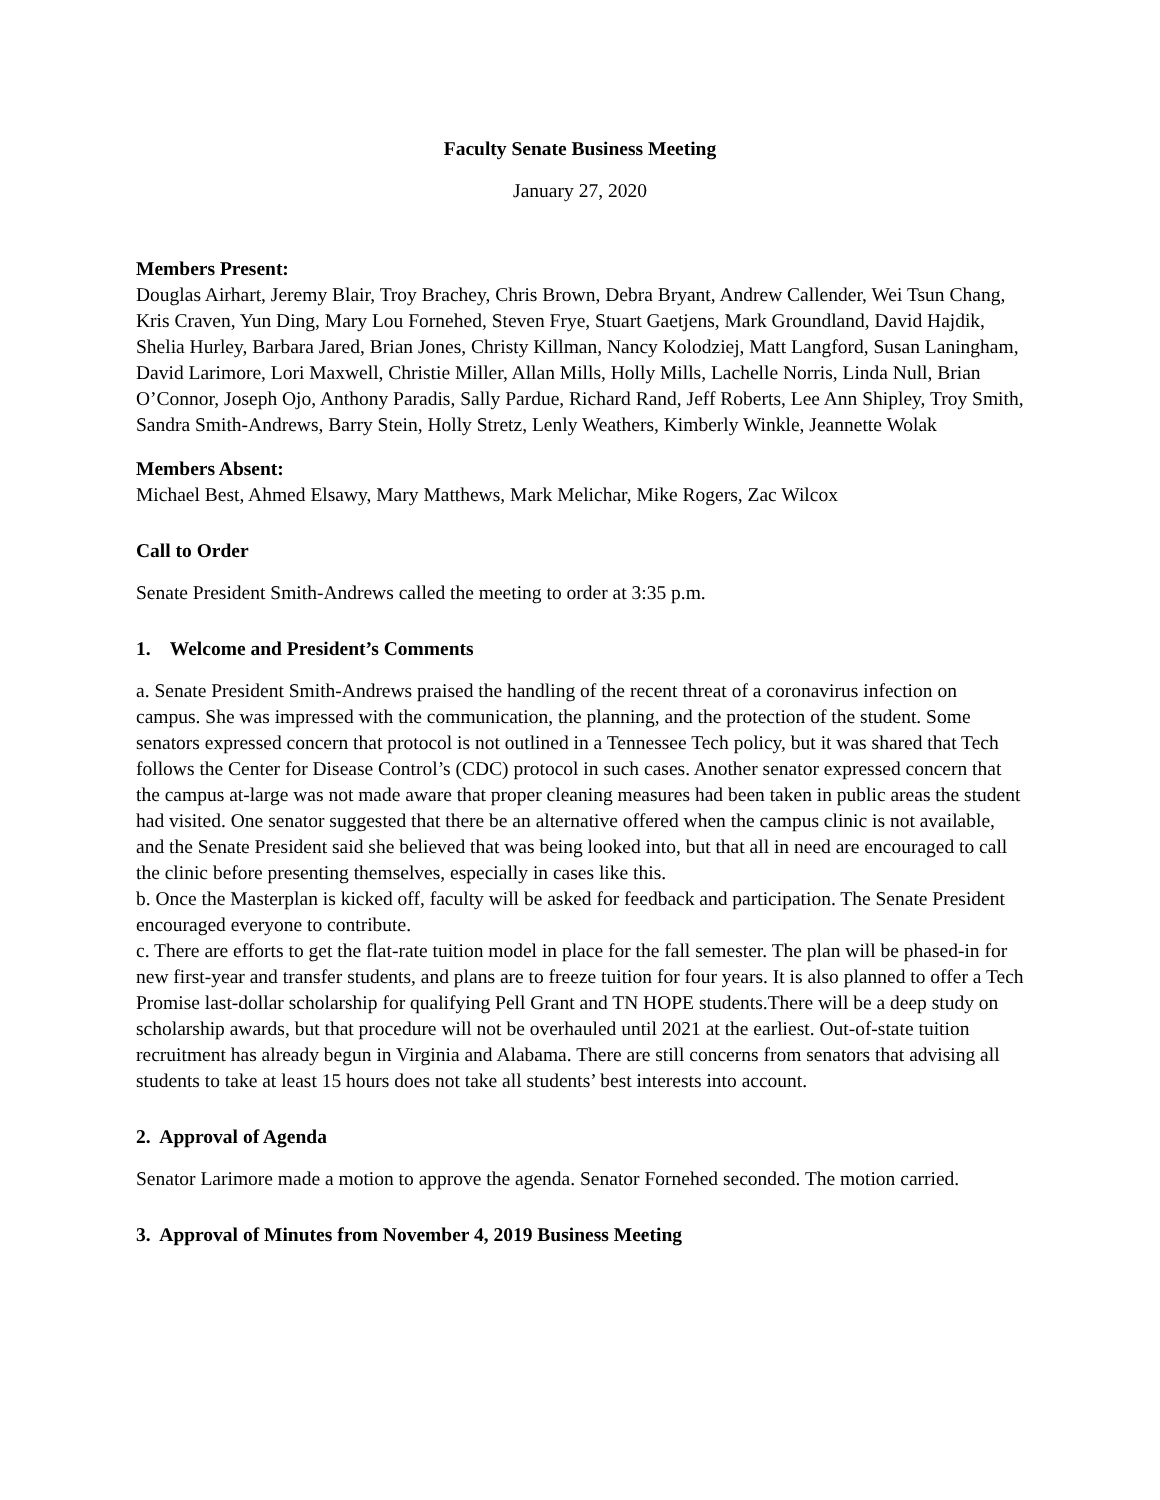Faculty Senate Business Meeting
January 27, 2020
Members Present:
Douglas Airhart, Jeremy Blair, Troy Brachey, Chris Brown, Debra Bryant, Andrew Callender, Wei Tsun Chang, Kris Craven, Yun Ding, Mary Lou Fornehed, Steven Frye, Stuart Gaetjens, Mark Groundland, David Hajdik, Shelia Hurley, Barbara Jared, Brian Jones, Christy Killman, Nancy Kolodziej, Matt Langford, Susan Laningham, David Larimore, Lori Maxwell, Christie Miller, Allan Mills, Holly Mills, Lachelle Norris, Linda Null, Brian O’Connor, Joseph Ojo, Anthony Paradis, Sally Pardue, Richard Rand, Jeff Roberts, Lee Ann Shipley, Troy Smith, Sandra Smith-Andrews, Barry Stein, Holly Stretz, Lenly Weathers, Kimberly Winkle, Jeannette Wolak
Members Absent:
Michael Best, Ahmed Elsawy, Mary Matthews, Mark Melichar, Mike Rogers, Zac Wilcox
Call to Order
Senate President Smith-Andrews called the meeting to order at 3:35 p.m.
1. Welcome and President’s Comments
a. Senate President Smith-Andrews praised the handling of the recent threat of a coronavirus infection on campus. She was impressed with the communication, the planning, and the protection of the student. Some senators expressed concern that protocol is not outlined in a Tennessee Tech policy, but it was shared that Tech follows the Center for Disease Control’s (CDC) protocol in such cases. Another senator expressed concern that the campus at-large was not made aware that proper cleaning measures had been taken in public areas the student had visited. One senator suggested that there be an alternative offered when the campus clinic is not available, and the Senate President said she believed that was being looked into, but that all in need are encouraged to call the clinic before presenting themselves, especially in cases like this.
b. Once the Masterplan is kicked off, faculty will be asked for feedback and participation. The Senate President encouraged everyone to contribute.
c. There are efforts to get the flat-rate tuition model in place for the fall semester. The plan will be phased-in for new first-year and transfer students, and plans are to freeze tuition for four years. It is also planned to offer a Tech Promise last-dollar scholarship for qualifying Pell Grant and TN HOPE students.There will be a deep study on scholarship awards, but that procedure will not be overhauled until 2021 at the earliest. Out-of-state tuition recruitment has already begun in Virginia and Alabama. There are still concerns from senators that advising all students to take at least 15 hours does not take all students’ best interests into account.
2. Approval of Agenda
Senator Larimore made a motion to approve the agenda. Senator Fornehed seconded. The motion carried.
3. Approval of Minutes from November 4, 2019 Business Meeting